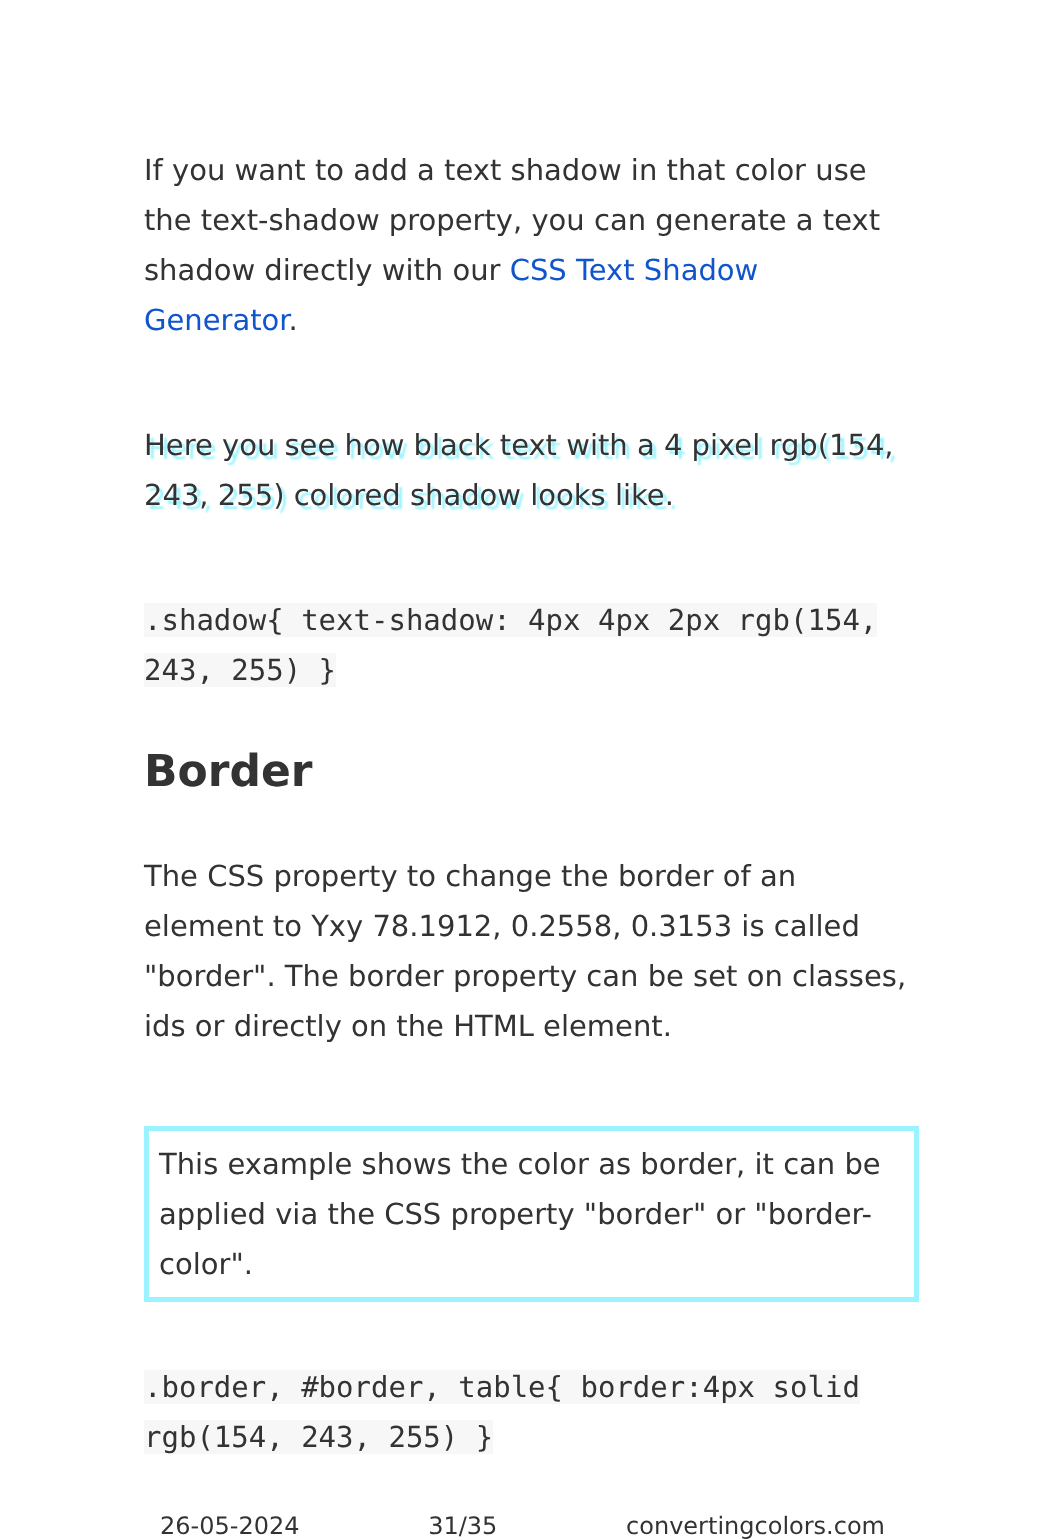If you want to add a text shadow in that color use the text-shadow property, you can generate a text shadow directly with our CSS Text Shadow Generator.
Here you see how black text with a 4 pixel rgb(154, 243, 255) colored shadow looks like.
.shadow{ text-shadow: 4px 4px 2px rgb(154, 243, 255) }
Border
The CSS property to change the border of an element to Yxy 78.1912, 0.2558, 0.3153 is called "border". The border property can be set on classes, ids or directly on the HTML element.
This example shows the color as border, it can be applied via the CSS property "border" or "border-color".
.border, #border, table{ border:4px solid rgb(154, 243, 255) }
26-05-2024 31/35 convertingcolors.com